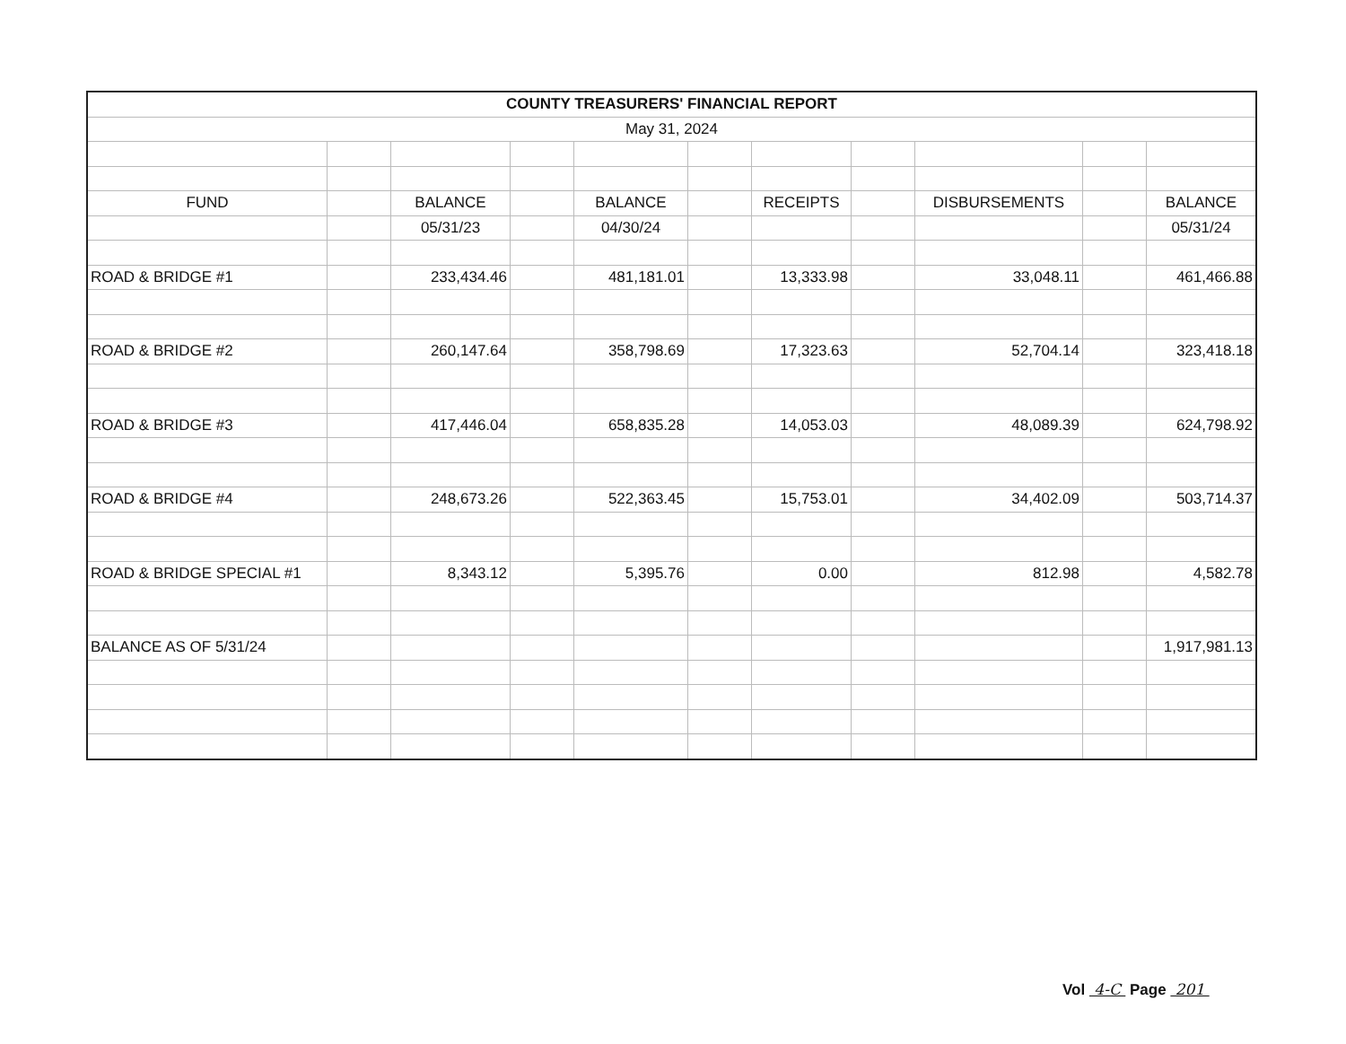| COUNTY TREASURERS' FINANCIAL REPORT | | | | | | | | | | |
| --- | --- | --- | --- | --- | --- | --- | --- | --- | --- | --- |
| May 31, 2024 | | | | | | | | | | |
| FUND | | BALANCE | | BALANCE | | RECEIPTS | | DISBURSEMENTS | | BALANCE |
| | | 05/31/23 | | 04/30/24 | | | | | | 05/31/24 |
| ROAD & BRIDGE #1 | | 233,434.46 | | 481,181.01 | | 13,333.98 | | 33,048.11 | | 461,466.88 |
| ROAD & BRIDGE #2 | | 260,147.64 | | 358,798.69 | | 17,323.63 | | 52,704.14 | | 323,418.18 |
| ROAD & BRIDGE #3 | | 417,446.04 | | 658,835.28 | | 14,053.03 | | 48,089.39 | | 624,798.92 |
| ROAD & BRIDGE #4 | | 248,673.26 | | 522,363.45 | | 15,753.01 | | 34,402.09 | | 503,714.37 |
| ROAD & BRIDGE SPECIAL #1 | | 8,343.12 | | 5,395.76 | | 0.00 | | 812.98 | | 4,582.78 |
| BALANCE AS OF 5/31/24 | | | | | | | | | | 1,917,981.13 |
Vol 4-C Page 201